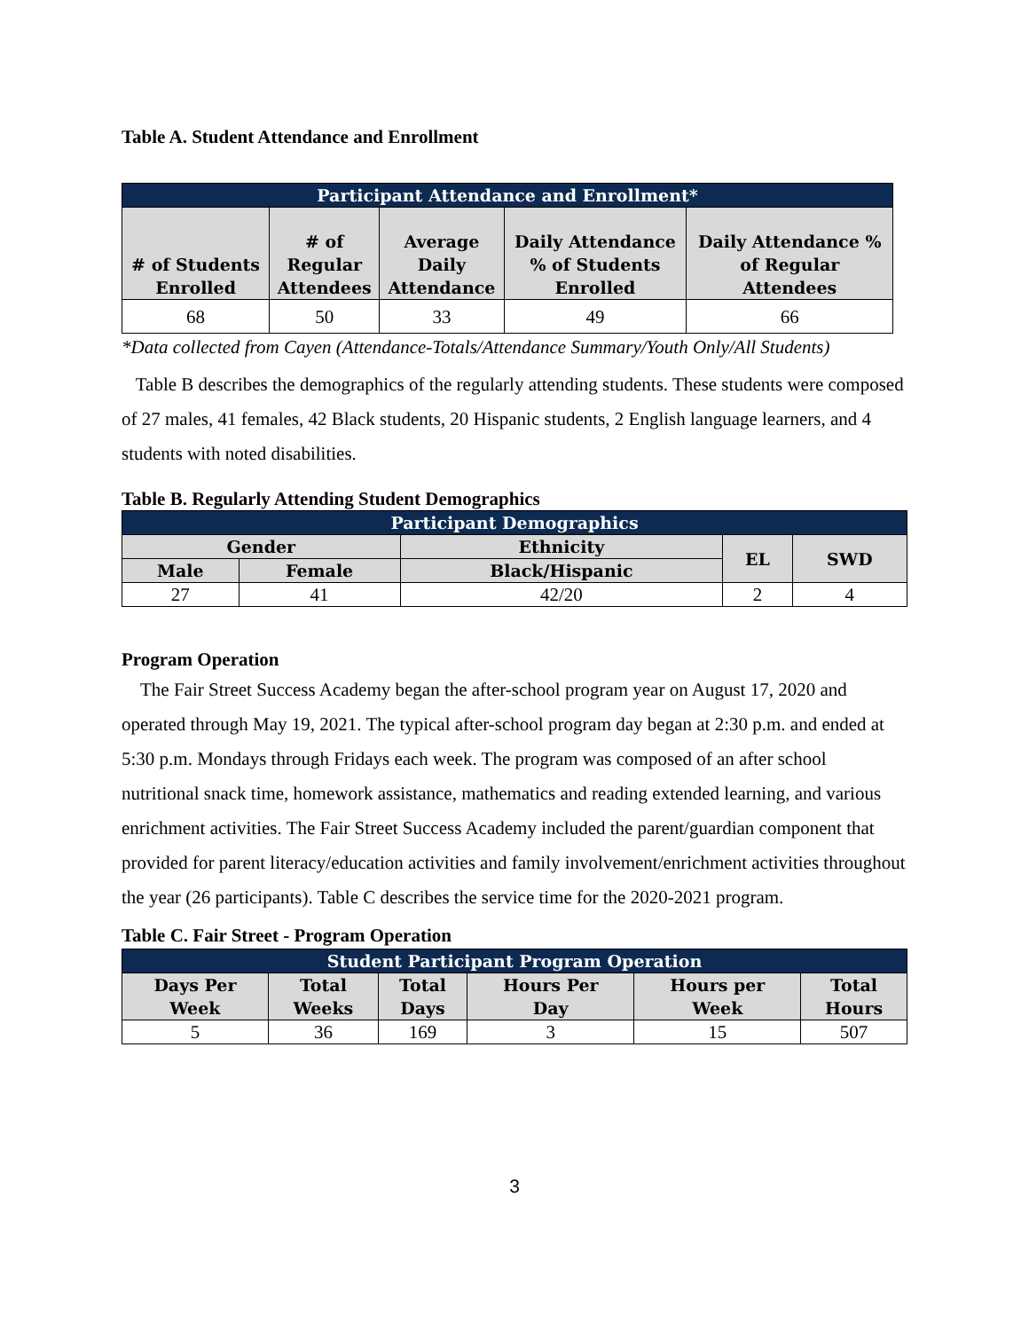Table A. Student Attendance and Enrollment
| Participant Attendance and Enrollment* | | | | |
| --- | --- | --- | --- | --- |
| # of Students Enrolled | # of Regular Attendees | Average Daily Attendance | Daily Attendance % of Students Enrolled | Daily Attendance % of Regular Attendees |
| 68 | 50 | 33 | 49 | 66 |
*Data collected from Cayen (Attendance-Totals/Attendance Summary/Youth Only/All Students)
Table B describes the demographics of the regularly attending students. These students were composed of 27 males, 41 females, 42 Black students, 20 Hispanic students, 2 English language learners, and 4 students with noted disabilities.
Table B. Regularly Attending Student Demographics
| Participant Demographics | | | | |
| --- | --- | --- | --- | --- |
| Gender | | Ethnicity | EL | SWD |
| Male | Female | Black/Hispanic | | |
| 27 | 41 | 42/20 | 2 | 4 |
Program Operation
The Fair Street Success Academy began the after-school program year on August 17, 2020 and operated through May 19, 2021. The typical after-school program day began at 2:30 p.m. and ended at 5:30 p.m. Mondays through Fridays each week. The program was composed of an after school nutritional snack time, homework assistance, mathematics and reading extended learning, and various enrichment activities. The Fair Street Success Academy included the parent/guardian component that provided for parent literacy/education activities and family involvement/enrichment activities throughout the year (26 participants). Table C describes the service time for the 2020-2021 program.
Table C. Fair Street - Program Operation
| Student Participant Program Operation | | | | | |
| --- | --- | --- | --- | --- | --- |
| Days Per Week | Total Weeks | Total Days | Hours Per Day | Hours per Week | Total Hours |
| 5 | 36 | 169 | 3 | 15 | 507 |
3